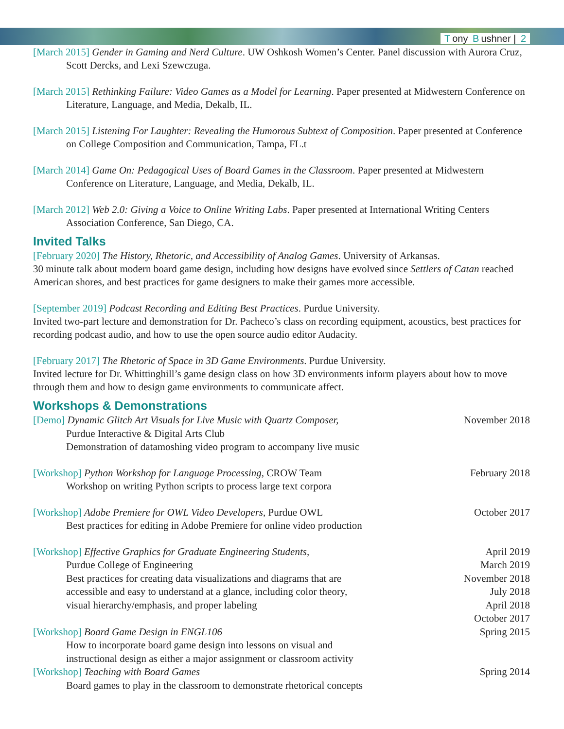Tony B ushner | 2
[March 2015] Gender in Gaming and Nerd Culture. UW Oshkosh Women’s Center. Panel discussion with Aurora Cruz, Scott Dercks, and Lexi Szewczuga.
[March 2015] Rethinking Failure: Video Games as a Model for Learning. Paper presented at Midwestern Conference on Literature, Language, and Media, Dekalb, IL.
[March 2015] Listening For Laughter: Revealing the Humorous Subtext of Composition. Paper presented at Conference on College Composition and Communication, Tampa, FL.t
[March 2014] Game On: Pedagogical Uses of Board Games in the Classroom. Paper presented at Midwestern Conference on Literature, Language, and Media, Dekalb, IL.
[March 2012] Web 2.0: Giving a Voice to Online Writing Labs. Paper presented at International Writing Centers Association Conference, San Diego, CA.
Invited Talks
[February 2020] The History, Rhetoric, and Accessibility of Analog Games. University of Arkansas.
30 minute talk about modern board game design, including how designs have evolved since Settlers of Catan reached American shores, and best practices for game designers to make their games more accessible.
[September 2019] Podcast Recording and Editing Best Practices. Purdue University.
Invited two-part lecture and demonstration for Dr. Pacheco’s class on recording equipment, acoustics, best practices for recording podcast audio, and how to use the open source audio editor Audacity.
[February 2017] The Rhetoric of Space in 3D Game Environments. Purdue University.
Invited lecture for Dr. Whittinghill’s game design class on how 3D environments inform players about how to move through them and how to design game environments to communicate affect.
Workshops & Demonstrations
[Demo] Dynamic Glitch Art Visuals for Live Music with Quartz Composer,
Purdue Interactive & Digital Arts Club
Demonstration of datamoshing video program to accompany live music
November 2018
[Workshop] Python Workshop for Language Processing, CROW Team
Workshop on writing Python scripts to process large text corpora
February 2018
[Workshop] Adobe Premiere for OWL Video Developers, Purdue OWL
Best practices for editing in Adobe Premiere for online video production
October 2017
[Workshop] Effective Graphics for Graduate Engineering Students,
Purdue College of Engineering
Best practices for creating data visualizations and diagrams that are
accessible and easy to understand at a glance, including color theory,
visual hierarchy/emphasis, and proper labeling
April 2019
March 2019
November 2018
July 2018
April 2018
October 2017
[Workshop] Board Game Design in ENGL106
How to incorporate board game design into lessons on visual and
instructional design as either a major assignment or classroom activity
Spring 2015
[Workshop] Teaching with Board Games
Board games to play in the classroom to demonstrate rhetorical concepts
Spring 2014